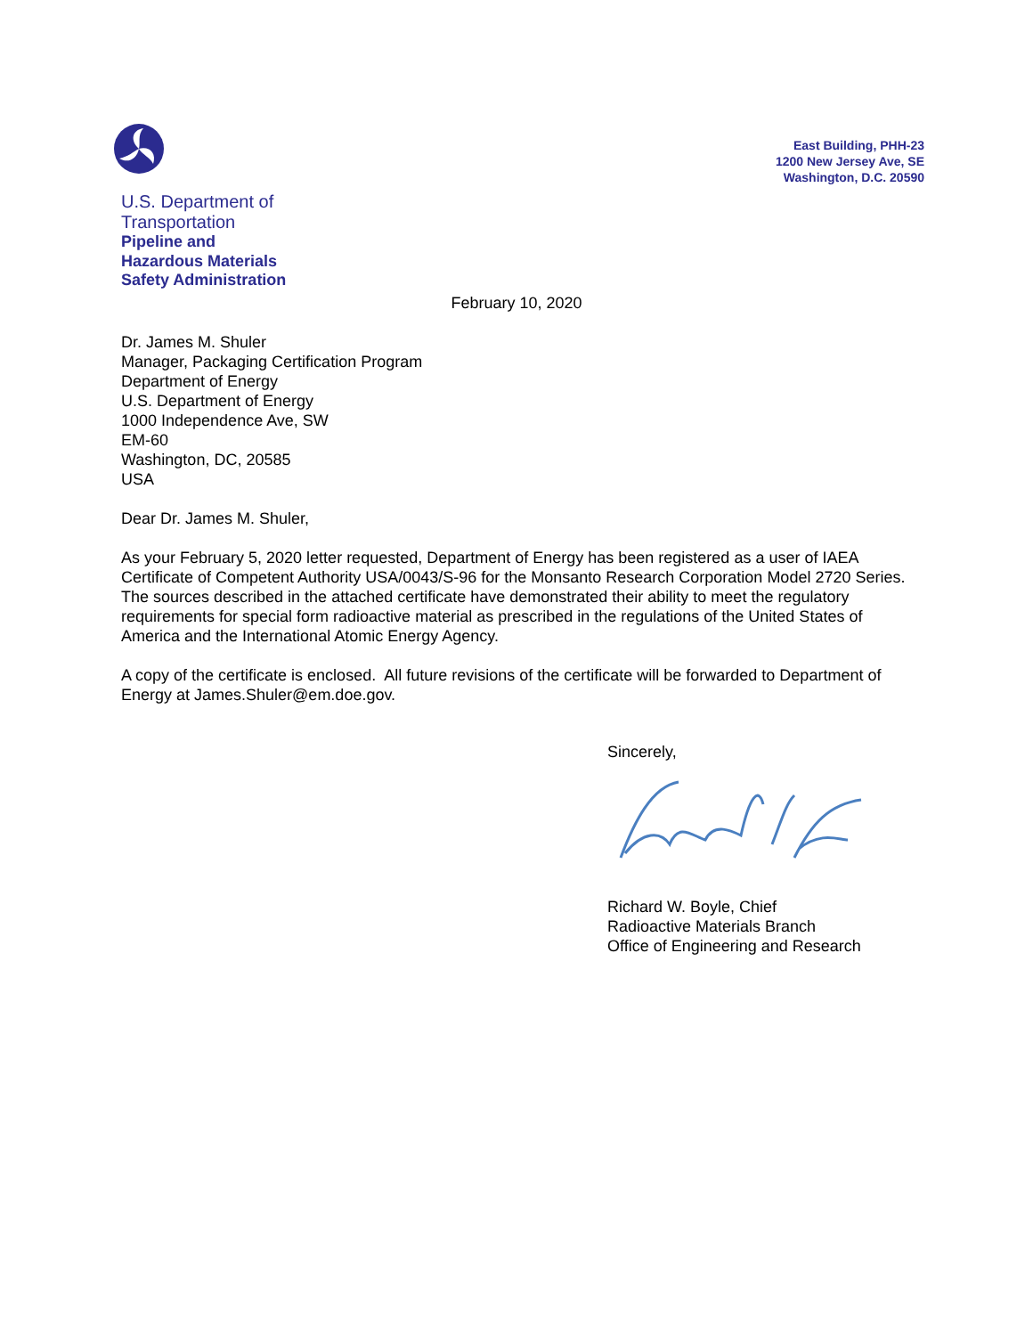U.S. Department of
Transportation
Pipeline and
Hazardous Materials
Safety Administration
East Building, PHH-23
1200 New Jersey Ave, SE
Washington, D.C. 20590
February 10, 2020
Dr. James M. Shuler
Manager, Packaging Certification Program
Department of Energy
U.S. Department of Energy
1000 Independence Ave, SW
EM-60
Washington, DC, 20585
USA
Dear Dr. James M. Shuler,
As your February 5, 2020 letter requested, Department of Energy has been registered as a user of IAEA Certificate of Competent Authority USA/0043/S-96 for the Monsanto Research Corporation Model 2720 Series. The sources described in the attached certificate have demonstrated their ability to meet the regulatory requirements for special form radioactive material as prescribed in the regulations of the United States of America and the International Atomic Energy Agency.
A copy of the certificate is enclosed. All future revisions of the certificate will be forwarded to Department of Energy at James.Shuler@em.doe.gov.
Sincerely,
Richard W. Boyle, Chief
Radioactive Materials Branch
Office of Engineering and Research